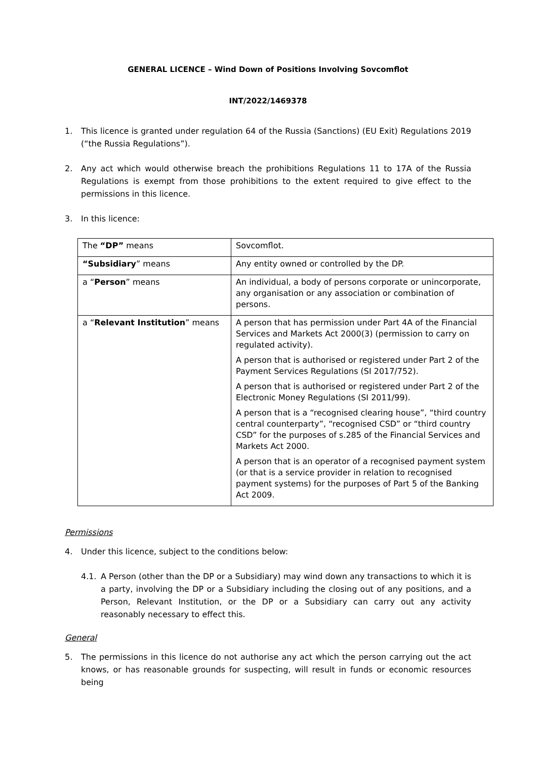GENERAL LICENCE – Wind Down of Positions Involving Sovcomflot
INT/2022/1469378
1. This licence is granted under regulation 64 of the Russia (Sanctions) (EU Exit) Regulations 2019 (“the Russia Regulations”).
2. Any act which would otherwise breach the prohibitions Regulations 11 to 17A of the Russia Regulations is exempt from those prohibitions to the extent required to give effect to the permissions in this licence.
3. In this licence:
| The “DP” means | Sovcomflot. |
| “Subsidiary ” means | Any entity owned or controlled by the DP. |
| a “ Person ” means | An individual, a body of persons corporate or unincorporate, any organisation or any association or combination of persons. |
| a “ Relevant Institution ” means | A person that has permission under Part 4A of the Financial Services and Markets Act 2000(3) (permission to carry on regulated activity). A person that is authorised or registered under Part 2 of the Payment Services Regulations (SI 2017/752). A person that is authorised or registered under Part 2 of the Electronic Money Regulations (SI 2011/99). A person that is a “recognised clearing house”, “third country central counterparty”, “recognised CSD” or “third country CSD” for the purposes of s.285 of the Financial Services and Markets Act 2000. A person that is an operator of a recognised payment system (or that is a service provider in relation to recognised payment systems) for the purposes of Part 5 of the Banking Act 2009. |
Permissions
4. Under this licence, subject to the conditions below:
4.1. A Person (other than the DP or a Subsidiary) may wind down any transactions to which it is a party, involving the DP or a Subsidiary including the closing out of any positions, and a Person, Relevant Institution, or the DP or a Subsidiary can carry out any activity reasonably necessary to effect this.
General
5. The permissions in this licence do not authorise any act which the person carrying out the act knows, or has reasonable grounds for suspecting, will result in funds or economic resources being